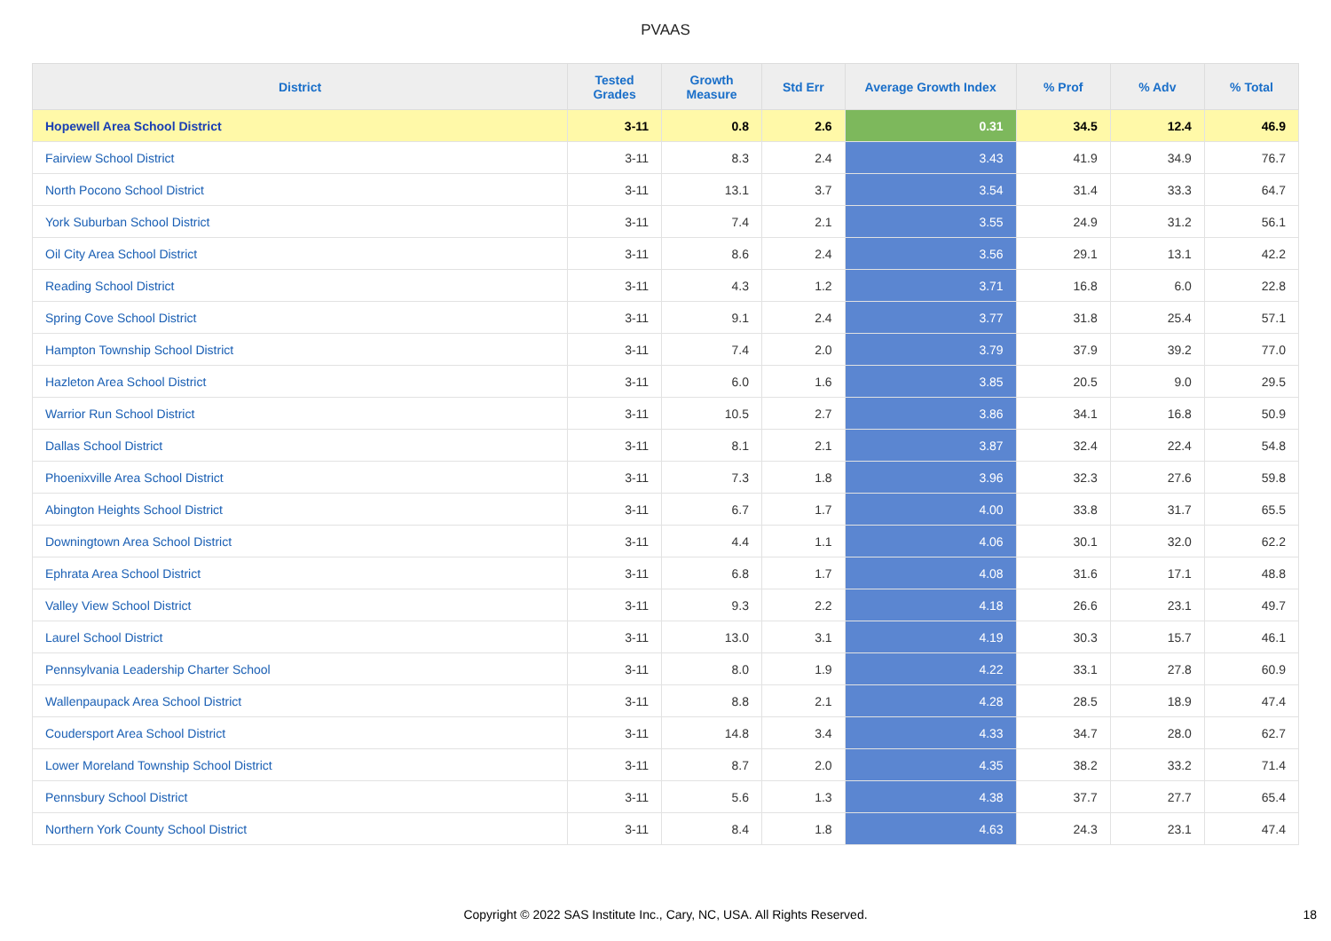PVAAS
| District | Tested Grades | Growth Measure | Std Err | Average Growth Index | % Prof | % Adv | % Total |
| --- | --- | --- | --- | --- | --- | --- | --- |
| Hopewell Area School District | 3-11 | 0.8 | 2.6 | 0.31 | 34.5 | 12.4 | 46.9 |
| Fairview School District | 3-11 | 8.3 | 2.4 | 3.43 | 41.9 | 34.9 | 76.7 |
| North Pocono School District | 3-11 | 13.1 | 3.7 | 3.54 | 31.4 | 33.3 | 64.7 |
| York Suburban School District | 3-11 | 7.4 | 2.1 | 3.55 | 24.9 | 31.2 | 56.1 |
| Oil City Area School District | 3-11 | 8.6 | 2.4 | 3.56 | 29.1 | 13.1 | 42.2 |
| Reading School District | 3-11 | 4.3 | 1.2 | 3.71 | 16.8 | 6.0 | 22.8 |
| Spring Cove School District | 3-11 | 9.1 | 2.4 | 3.77 | 31.8 | 25.4 | 57.1 |
| Hampton Township School District | 3-11 | 7.4 | 2.0 | 3.79 | 37.9 | 39.2 | 77.0 |
| Hazleton Area School District | 3-11 | 6.0 | 1.6 | 3.85 | 20.5 | 9.0 | 29.5 |
| Warrior Run School District | 3-11 | 10.5 | 2.7 | 3.86 | 34.1 | 16.8 | 50.9 |
| Dallas School District | 3-11 | 8.1 | 2.1 | 3.87 | 32.4 | 22.4 | 54.8 |
| Phoenixville Area School District | 3-11 | 7.3 | 1.8 | 3.96 | 32.3 | 27.6 | 59.8 |
| Abington Heights School District | 3-11 | 6.7 | 1.7 | 4.00 | 33.8 | 31.7 | 65.5 |
| Downingtown Area School District | 3-11 | 4.4 | 1.1 | 4.06 | 30.1 | 32.0 | 62.2 |
| Ephrata Area School District | 3-11 | 6.8 | 1.7 | 4.08 | 31.6 | 17.1 | 48.8 |
| Valley View School District | 3-11 | 9.3 | 2.2 | 4.18 | 26.6 | 23.1 | 49.7 |
| Laurel School District | 3-11 | 13.0 | 3.1 | 4.19 | 30.3 | 15.7 | 46.1 |
| Pennsylvania Leadership Charter School | 3-11 | 8.0 | 1.9 | 4.22 | 33.1 | 27.8 | 60.9 |
| Wallenpaupack Area School District | 3-11 | 8.8 | 2.1 | 4.28 | 28.5 | 18.9 | 47.4 |
| Coudersport Area School District | 3-11 | 14.8 | 3.4 | 4.33 | 34.7 | 28.0 | 62.7 |
| Lower Moreland Township School District | 3-11 | 8.7 | 2.0 | 4.35 | 38.2 | 33.2 | 71.4 |
| Pennsbury School District | 3-11 | 5.6 | 1.3 | 4.38 | 37.7 | 27.7 | 65.4 |
| Northern York County School District | 3-11 | 8.4 | 1.8 | 4.63 | 24.3 | 23.1 | 47.4 |
Copyright © 2022 SAS Institute Inc., Cary, NC, USA. All Rights Reserved. 18